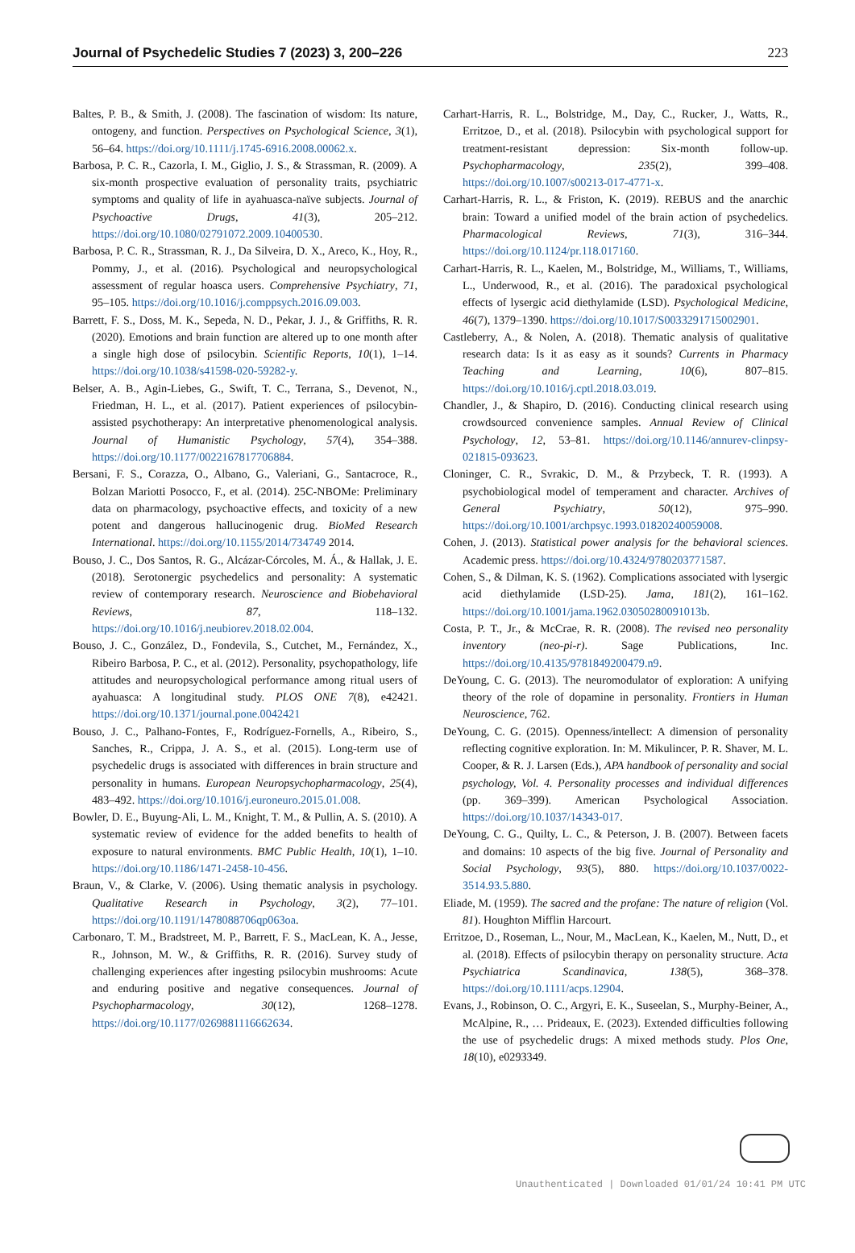Journal of Psychedelic Studies 7 (2023) 3, 200–226 223
Baltes, P. B., & Smith, J. (2008). The fascination of wisdom: Its nature, ontogeny, and function. Perspectives on Psychological Science, 3(1), 56–64. https://doi.org/10.1111/j.1745-6916.2008.00062.x.
Barbosa, P. C. R., Cazorla, I. M., Giglio, J. S., & Strassman, R. (2009). A six-month prospective evaluation of personality traits, psychiatric symptoms and quality of life in ayahuasca-naïve subjects. Journal of Psychoactive Drugs, 41(3), 205–212. https://doi.org/10.1080/02791072.2009.10400530.
Barbosa, P. C. R., Strassman, R. J., Da Silveira, D. X., Areco, K., Hoy, R., Pommy, J., et al. (2016). Psychological and neuropsychological assessment of regular hoasca users. Comprehensive Psychiatry, 71, 95–105. https://doi.org/10.1016/j.comppsych.2016.09.003.
Barrett, F. S., Doss, M. K., Sepeda, N. D., Pekar, J. J., & Griffiths, R. R. (2020). Emotions and brain function are altered up to one month after a single high dose of psilocybin. Scientific Reports, 10(1), 1–14. https://doi.org/10.1038/s41598-020-59282-y.
Belser, A. B., Agin-Liebes, G., Swift, T. C., Terrana, S., Devenot, N., Friedman, H. L., et al. (2017). Patient experiences of psilocybin-assisted psychotherapy: An interpretative phenomenological analysis. Journal of Humanistic Psychology, 57(4), 354–388. https://doi.org/10.1177/0022167817706884.
Bersani, F. S., Corazza, O., Albano, G., Valeriani, G., Santacroce, R., Bolzan Mariotti Posocco, F., et al. (2014). 25C-NBOMe: Preliminary data on pharmacology, psychoactive effects, and toxicity of a new potent and dangerous hallucinogenic drug. BioMed Research International. https://doi.org/10.1155/2014/734749 2014.
Bouso, J. C., Dos Santos, R. G., Alcázar-Córcoles, M. Á., & Hallak, J. E. (2018). Serotonergic psychedelics and personality: A systematic review of contemporary research. Neuroscience and Biobehavioral Reviews, 87, 118–132. https://doi.org/10.1016/j.neubiorev.2018.02.004.
Bouso, J. C., González, D., Fondevila, S., Cutchet, M., Fernández, X., Ribeiro Barbosa, P. C., et al. (2012). Personality, psychopathology, life attitudes and neuropsychological performance among ritual users of ayahuasca: A longitudinal study. PLOS ONE 7(8), e42421. https://doi.org/10.1371/journal.pone.0042421
Bouso, J. C., Palhano-Fontes, F., Rodríguez-Fornells, A., Ribeiro, S., Sanches, R., Crippa, J. A. S., et al. (2015). Long-term use of psychedelic drugs is associated with differences in brain structure and personality in humans. European Neuropsychopharmacology, 25(4), 483–492. https://doi.org/10.1016/j.euroneuro.2015.01.008.
Bowler, D. E., Buyung-Ali, L. M., Knight, T. M., & Pullin, A. S. (2010). A systematic review of evidence for the added benefits to health of exposure to natural environments. BMC Public Health, 10(1), 1–10. https://doi.org/10.1186/1471-2458-10-456.
Braun, V., & Clarke, V. (2006). Using thematic analysis in psychology. Qualitative Research in Psychology, 3(2), 77–101. https://doi.org/10.1191/1478088706qp063oa.
Carbonaro, T. M., Bradstreet, M. P., Barrett, F. S., MacLean, K. A., Jesse, R., Johnson, M. W., & Griffiths, R. R. (2016). Survey study of challenging experiences after ingesting psilocybin mushrooms: Acute and enduring positive and negative consequences. Journal of Psychopharmacology, 30(12), 1268–1278. https://doi.org/10.1177/0269881116662634.
Carhart-Harris, R. L., Bolstridge, M., Day, C., Rucker, J., Watts, R., Erritzoe, D., et al. (2018). Psilocybin with psychological support for treatment-resistant depression: Six-month follow-up. Psychopharmacology, 235(2), 399–408. https://doi.org/10.1007/s00213-017-4771-x.
Carhart-Harris, R. L., & Friston, K. (2019). REBUS and the anarchic brain: Toward a unified model of the brain action of psychedelics. Pharmacological Reviews, 71(3), 316–344. https://doi.org/10.1124/pr.118.017160.
Carhart-Harris, R. L., Kaelen, M., Bolstridge, M., Williams, T., Williams, L., Underwood, R., et al. (2016). The paradoxical psychological effects of lysergic acid diethylamide (LSD). Psychological Medicine, 46(7), 1379–1390. https://doi.org/10.1017/S0033291715002901.
Castleberry, A., & Nolen, A. (2018). Thematic analysis of qualitative research data: Is it as easy as it sounds? Currents in Pharmacy Teaching and Learning, 10(6), 807–815. https://doi.org/10.1016/j.cptl.2018.03.019.
Chandler, J., & Shapiro, D. (2016). Conducting clinical research using crowdsourced convenience samples. Annual Review of Clinical Psychology, 12, 53–81. https://doi.org/10.1146/annurev-clinpsy-021815-093623.
Cloninger, C. R., Svrakic, D. M., & Przybeck, T. R. (1993). A psychobiological model of temperament and character. Archives of General Psychiatry, 50(12), 975–990. https://doi.org/10.1001/archpsyc.1993.01820240059008.
Cohen, J. (2013). Statistical power analysis for the behavioral sciences. Academic press. https://doi.org/10.4324/9780203771587.
Cohen, S., & Dilman, K. S. (1962). Complications associated with lysergic acid diethylamide (LSD-25). Jama, 181(2), 161–162. https://doi.org/10.1001/jama.1962.03050280091013b.
Costa, P. T., Jr., & McCrae, R. R. (2008). The revised neo personality inventory (neo-pi-r). Sage Publications, Inc. https://doi.org/10.4135/9781849200479.n9.
DeYoung, C. G. (2013). The neuromodulator of exploration: A unifying theory of the role of dopamine in personality. Frontiers in Human Neuroscience, 762.
DeYoung, C. G. (2015). Openness/intellect: A dimension of personality reflecting cognitive exploration. In: M. Mikulincer, P. R. Shaver, M. L. Cooper, & R. J. Larsen (Eds.), APA handbook of personality and social psychology, Vol. 4. Personality processes and individual differences (pp. 369–399). American Psychological Association. https://doi.org/10.1037/14343-017.
DeYoung, C. G., Quilty, L. C., & Peterson, J. B. (2007). Between facets and domains: 10 aspects of the big five. Journal of Personality and Social Psychology, 93(5), 880. https://doi.org/10.1037/0022-3514.93.5.880.
Eliade, M. (1959). The sacred and the profane: The nature of religion (Vol. 81). Houghton Mifflin Harcourt.
Erritzoe, D., Roseman, L., Nour, M., MacLean, K., Kaelen, M., Nutt, D., et al. (2018). Effects of psilocybin therapy on personality structure. Acta Psychiatrica Scandinavica, 138(5), 368–378. https://doi.org/10.1111/acps.12904.
Evans, J., Robinson, O. C., Argyri, E. K., Suseelan, S., Murphy-Beiner, A., McAlpine, R., … Prideaux, E. (2023). Extended difficulties following the use of psychedelic drugs: A mixed methods study. Plos One, 18(10), e0293349.
Unauthenticated | Downloaded 01/01/24 10:41 PM UTC